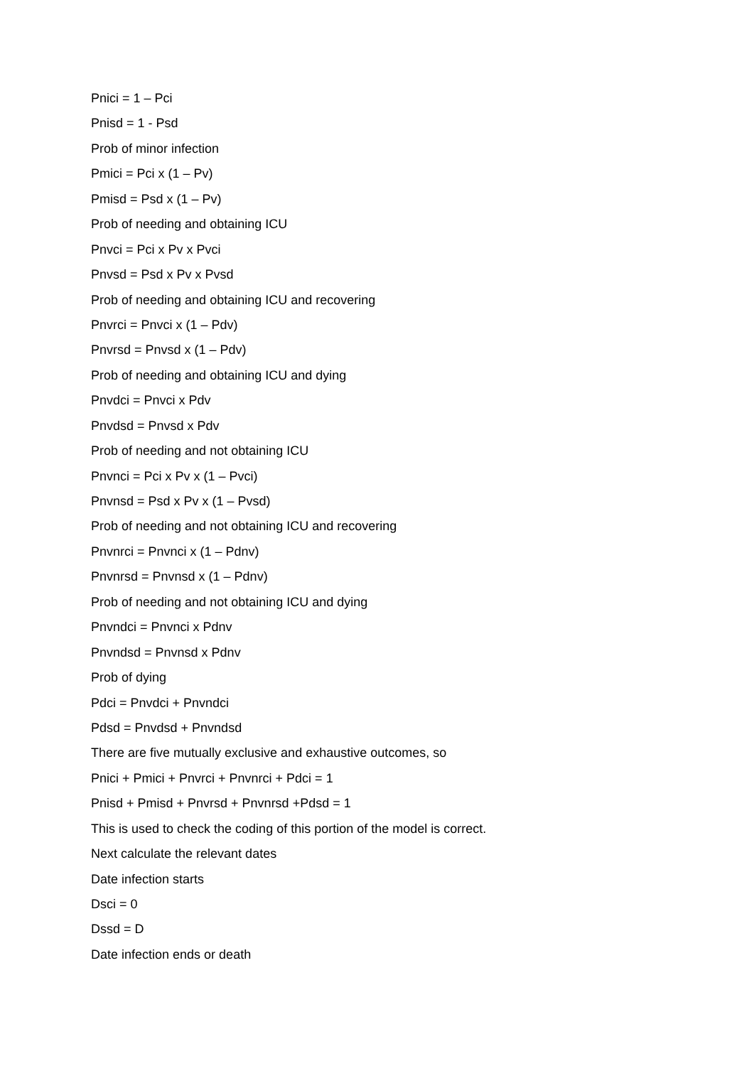Pnici = 1 – Pci
Pnisd = 1 - Psd
Prob of minor infection
Pmici = Pci x (1 – Pv)
Pmisd = Psd x (1 – Pv)
Prob of needing and obtaining ICU
Pnvci = Pci x Pv x Pvci
Pnvsd = Psd x Pv x Pvsd
Prob of needing and obtaining ICU and recovering
Pnvrci = Pnvci x (1 – Pdv)
Pnvrsd = Pnvsd x (1 – Pdv)
Prob of needing and obtaining ICU and dying
Pnvdci = Pnvci x Pdv
Pnvdsd = Pnvsd x Pdv
Prob of needing and not obtaining ICU
Pnvnci = Pci x Pv x (1 – Pvci)
Pnvnsd = Psd x Pv x (1 – Pvsd)
Prob of needing and not obtaining ICU and recovering
Pnvnrci = Pnvnci x (1 – Pdnv)
Pnvnrsd = Pnvnsd x (1 – Pdnv)
Prob of needing and not obtaining ICU and dying
Pnvndci = Pnvnci x Pdnv
Pnvndsd = Pnvnsd x Pdnv
Prob of dying
Pdci = Pnvdci + Pnvndci
Pdsd = Pnvdsd + Pnvndsd
There are five mutually exclusive and exhaustive outcomes, so
Pnici + Pmici + Pnvrci + Pnvnrci + Pdci = 1
Pnisd + Pmisd + Pnvrsd + Pnvnrsd +Pdsd = 1
This is used to check the coding of this portion of the model is correct.
Next calculate the relevant dates
Date infection starts
Dsci = 0
Dssd = D
Date infection ends or death